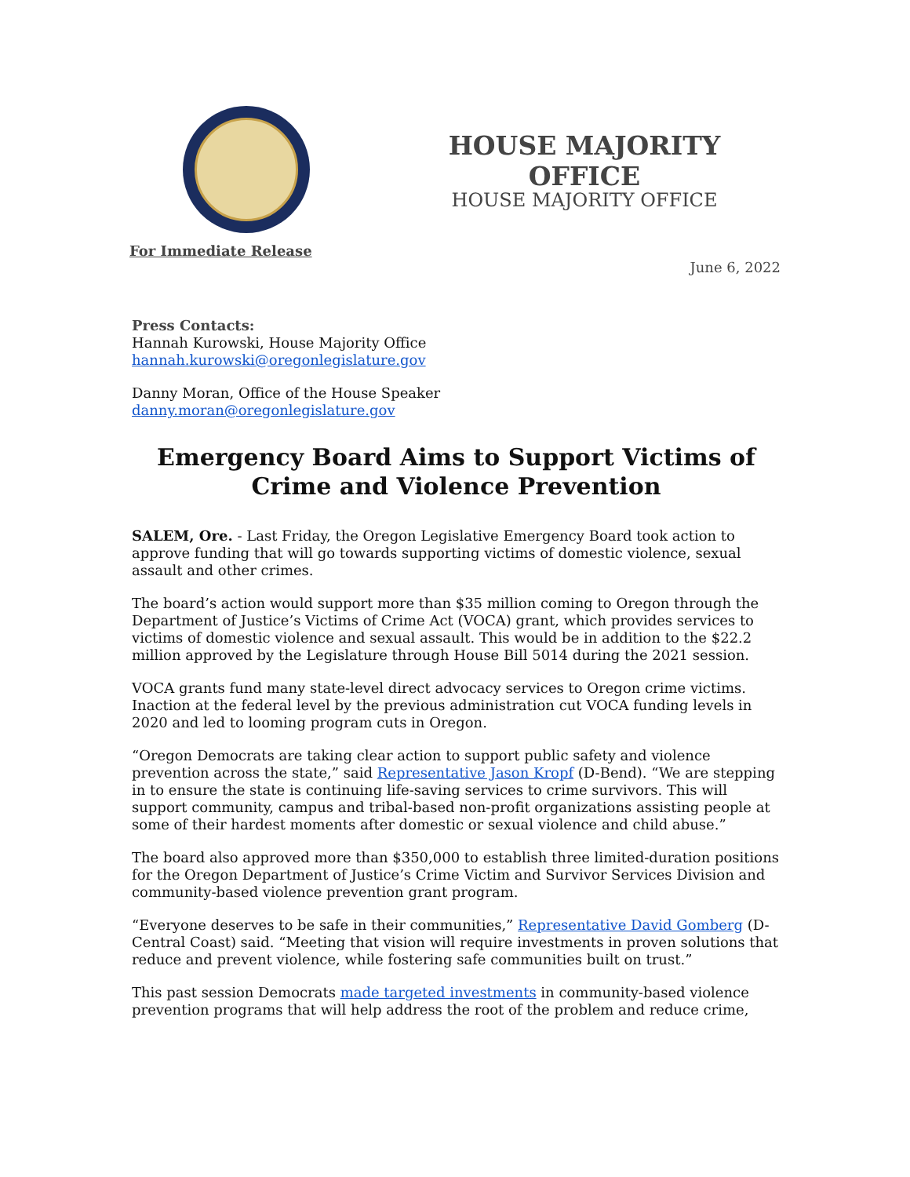HOUSE MAJORITY OFFICE
HOUSE MAJORITY OFFICE
For Immediate Release
June 6, 2022
Press Contacts:
Hannah Kurowski, House Majority Office
hannah.kurowski@oregonlegislature.gov
Danny Moran, Office of the House Speaker
danny.moran@oregonlegislature.gov
Emergency Board Aims to Support Victims of Crime and Violence Prevention
SALEM, Ore. - Last Friday, the Oregon Legislative Emergency Board took action to approve funding that will go towards supporting victims of domestic violence, sexual assault and other crimes.
The board’s action would support more than $35 million coming to Oregon through the Department of Justice’s Victims of Crime Act (VOCA) grant, which provides services to victims of domestic violence and sexual assault. This would be in addition to the $22.2 million approved by the Legislature through House Bill 5014 during the 2021 session.
VOCA grants fund many state-level direct advocacy services to Oregon crime victims. Inaction at the federal level by the previous administration cut VOCA funding levels in 2020 and led to looming program cuts in Oregon.
“Oregon Democrats are taking clear action to support public safety and violence prevention across the state,” said Representative Jason Kropf (D-Bend). “We are stepping in to ensure the state is continuing life-saving services to crime survivors. This will support community, campus and tribal-based non-profit organizations assisting people at some of their hardest moments after domestic or sexual violence and child abuse.”
The board also approved more than $350,000 to establish three limited-duration positions for the Oregon Department of Justice’s Crime Victim and Survivor Services Division and community-based violence prevention grant program.
“Everyone deserves to be safe in their communities,” Representative David Gomberg (D-Central Coast) said. “Meeting that vision will require investments in proven solutions that reduce and prevent violence, while fostering safe communities built on trust.”
This past session Democrats made targeted investments in community-based violence prevention programs that will help address the root of the problem and reduce crime,